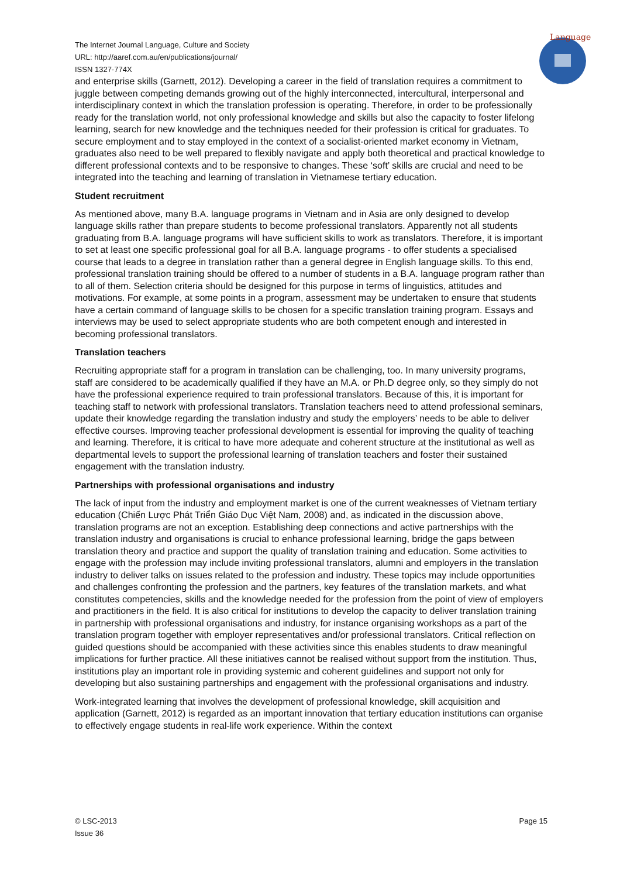Language
The Internet Journal Language, Culture and Society
URL: http://aaref.com.au/en/publications/journal/
ISSN 1327-774X
and enterprise skills (Garnett, 2012). Developing a career in the field of translation requires a commitment to juggle between competing demands growing out of the highly interconnected, intercultural, interpersonal and interdisciplinary context in which the translation profession is operating. Therefore, in order to be professionally ready for the translation world, not only professional knowledge and skills but also the capacity to foster lifelong learning, search for new knowledge and the techniques needed for their profession is critical for graduates. To secure employment and to stay employed in the context of a socialist-oriented market economy in Vietnam, graduates also need to be well prepared to flexibly navigate and apply both theoretical and practical knowledge to different professional contexts and to be responsive to changes. These ‘soft’ skills are crucial and need to be integrated into the teaching and learning of translation in Vietnamese tertiary education.
Student recruitment
As mentioned above, many B.A. language programs in Vietnam and in Asia are only designed to develop language skills rather than prepare students to become professional translators. Apparently not all students graduating from B.A. language programs will have sufficient skills to work as translators. Therefore, it is important to set at least one specific professional goal for all B.A. language programs - to offer students a specialised course that leads to a degree in translation rather than a general degree in English language skills. To this end, professional translation training should be offered to a number of students in a B.A. language program rather than to all of them. Selection criteria should be designed for this purpose in terms of linguistics, attitudes and motivations. For example, at some points in a program, assessment may be undertaken to ensure that students have a certain command of language skills to be chosen for a specific translation training program. Essays and interviews may be used to select appropriate students who are both competent enough and interested in becoming professional translators.
Translation teachers
Recruiting appropriate staff for a program in translation can be challenging, too. In many university programs, staff are considered to be academically qualified if they have an M.A. or Ph.D degree only, so they simply do not have the professional experience required to train professional translators. Because of this, it is important for teaching staff to network with professional translators. Translation teachers need to attend professional seminars, update their knowledge regarding the translation industry and study the employers’ needs to be able to deliver effective courses. Improving teacher professional development is essential for improving the quality of teaching and learning. Therefore, it is critical to have more adequate and coherent structure at the institutional as well as departmental levels to support the professional learning of translation teachers and foster their sustained engagement with the translation industry.
Partnerships with professional organisations and industry
The lack of input from the industry and employment market is one of the current weaknesses of Vietnam tertiary education (Chiến Lược Phát Triển Giáo Dục Việt Nam, 2008) and, as indicated in the discussion above, translation programs are not an exception. Establishing deep connections and active partnerships with the translation industry and organisations is crucial to enhance professional learning, bridge the gaps between translation theory and practice and support the quality of translation training and education. Some activities to engage with the profession may include inviting professional translators, alumni and employers in the translation industry to deliver talks on issues related to the profession and industry. These topics may include opportunities and challenges confronting the profession and the partners, key features of the translation markets, and what constitutes competencies, skills and the knowledge needed for the profession from the point of view of employers and practitioners in the field. It is also critical for institutions to develop the capacity to deliver translation training in partnership with professional organisations and industry, for instance organising workshops as a part of the translation program together with employer representatives and/or professional translators. Critical reflection on guided questions should be accompanied with these activities since this enables students to draw meaningful implications for further practice. All these initiatives cannot be realised without support from the institution. Thus, institutions play an important role in providing systemic and coherent guidelines and support not only for developing but also sustaining partnerships and engagement with the professional organisations and industry.
Work-integrated learning that involves the development of professional knowledge, skill acquisition and application (Garnett, 2012) is regarded as an important innovation that tertiary education institutions can organise to effectively engage students in real-life work experience. Within the context
© LSC-2013
Issue 36
Page 15